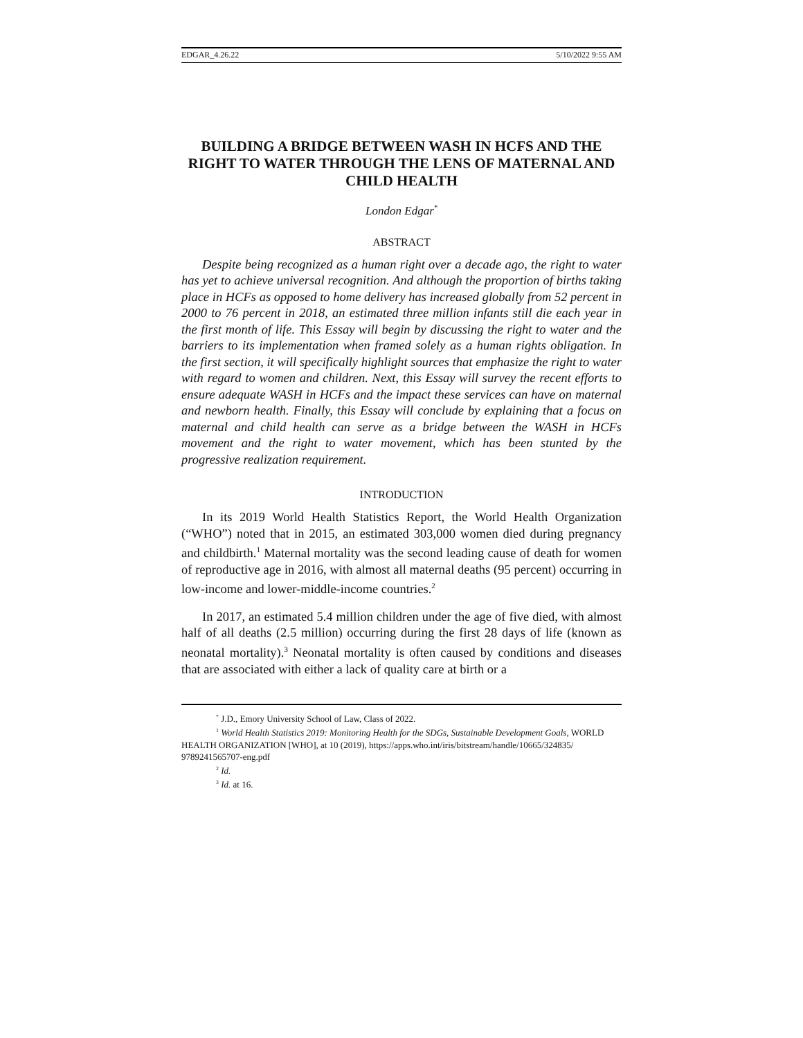EDGAR_4.26.22 5/10/2022 9:55 AM
BUILDING A BRIDGE BETWEEN WASH IN HCFS AND THE RIGHT TO WATER THROUGH THE LENS OF MATERNAL AND CHILD HEALTH
London Edgar<sup>*</sup>
ABSTRACT
Despite being recognized as a human right over a decade ago, the right to water has yet to achieve universal recognition. And although the proportion of births taking place in HCFs as opposed to home delivery has increased globally from 52 percent in 2000 to 76 percent in 2018, an estimated three million infants still die each year in the first month of life. This Essay will begin by discussing the right to water and the barriers to its implementation when framed solely as a human rights obligation. In the first section, it will specifically highlight sources that emphasize the right to water with regard to women and children. Next, this Essay will survey the recent efforts to ensure adequate WASH in HCFs and the impact these services can have on maternal and newborn health. Finally, this Essay will conclude by explaining that a focus on maternal and child health can serve as a bridge between the WASH in HCFs movement and the right to water movement, which has been stunted by the progressive realization requirement.
INTRODUCTION
In its 2019 World Health Statistics Report, the World Health Organization (“WHO”) noted that in 2015, an estimated 303,000 women died during pregnancy and childbirth.<sup>1</sup> Maternal mortality was the second leading cause of death for women of reproductive age in 2016, with almost all maternal deaths (95 percent) occurring in low-income and lower-middle-income countries.<sup>2</sup>
In 2017, an estimated 5.4 million children under the age of five died, with almost half of all deaths (2.5 million) occurring during the first 28 days of life (known as neonatal mortality).<sup>3</sup> Neonatal mortality is often caused by conditions and diseases that are associated with either a lack of quality care at birth or a
<sup>*</sup> J.D., Emory University School of Law, Class of 2022.
<sup>1</sup> World Health Statistics 2019: Monitoring Health for the SDGs, Sustainable Development Goals, WORLD HEALTH ORGANIZATION [WHO], at 10 (2019), https://apps.who.int/iris/bitstream/handle/10665/324835/ 9789241565707-eng.pdf
<sup>2</sup> Id.
<sup>3</sup> Id. at 16.